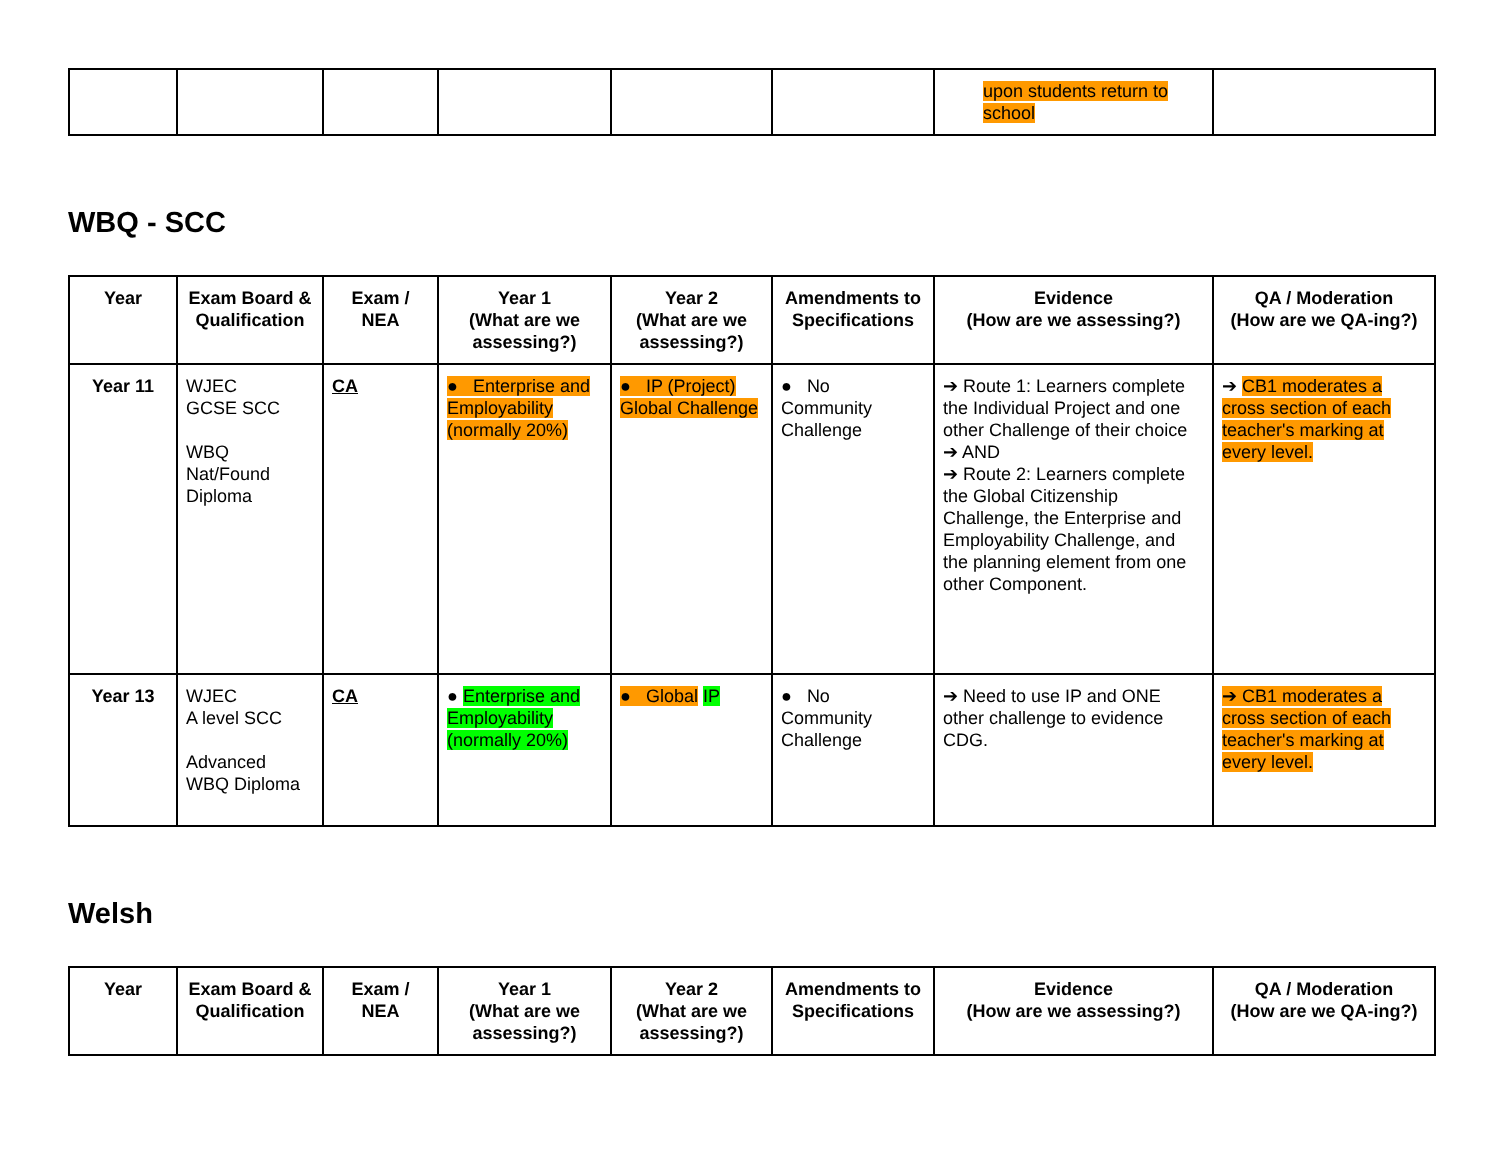| | | | | | | upon students return to school | |
WBQ - SCC
| Year | Exam Board & Qualification | Exam / NEA | Year 1 (What are we assessing?) | Year 2 (What are we assessing?) | Amendments to Specifications | Evidence (How are we assessing?) | QA / Moderation (How are we QA-ing?) |
| --- | --- | --- | --- | --- | --- | --- | --- |
| Year 11 | WJEC GCSE SCC WBQ Nat/Found Diploma | CA | ● Enterprise and Employability (normally 20%) | ● IP (Project) Global Challenge | ● No Community Challenge | ➔ Route 1: Learners complete the Individual Project and one other Challenge of their choice ➔ AND ➔ Route 2: Learners complete the Global Citizenship Challenge, the Enterprise and Employability Challenge, and the planning element from one other Component. | ➔ CB1 moderates a cross section of each teacher's marking at every level. |
| Year 13 | WJEC A level SCC Advanced WBQ Diploma | CA | ● Enterprise and Employability (normally 20%) | ● Global IP | ● No Community Challenge | ➔ Need to use IP and ONE other challenge to evidence CDG. | ➔ CB1 moderates a cross section of each teacher's marking at every level. |
Welsh
| Year | Exam Board & Qualification | Exam / NEA | Year 1 (What are we assessing?) | Year 2 (What are we assessing?) | Amendments to Specifications | Evidence (How are we assessing?) | QA / Moderation (How are we QA-ing?) |
| --- | --- | --- | --- | --- | --- | --- | --- |